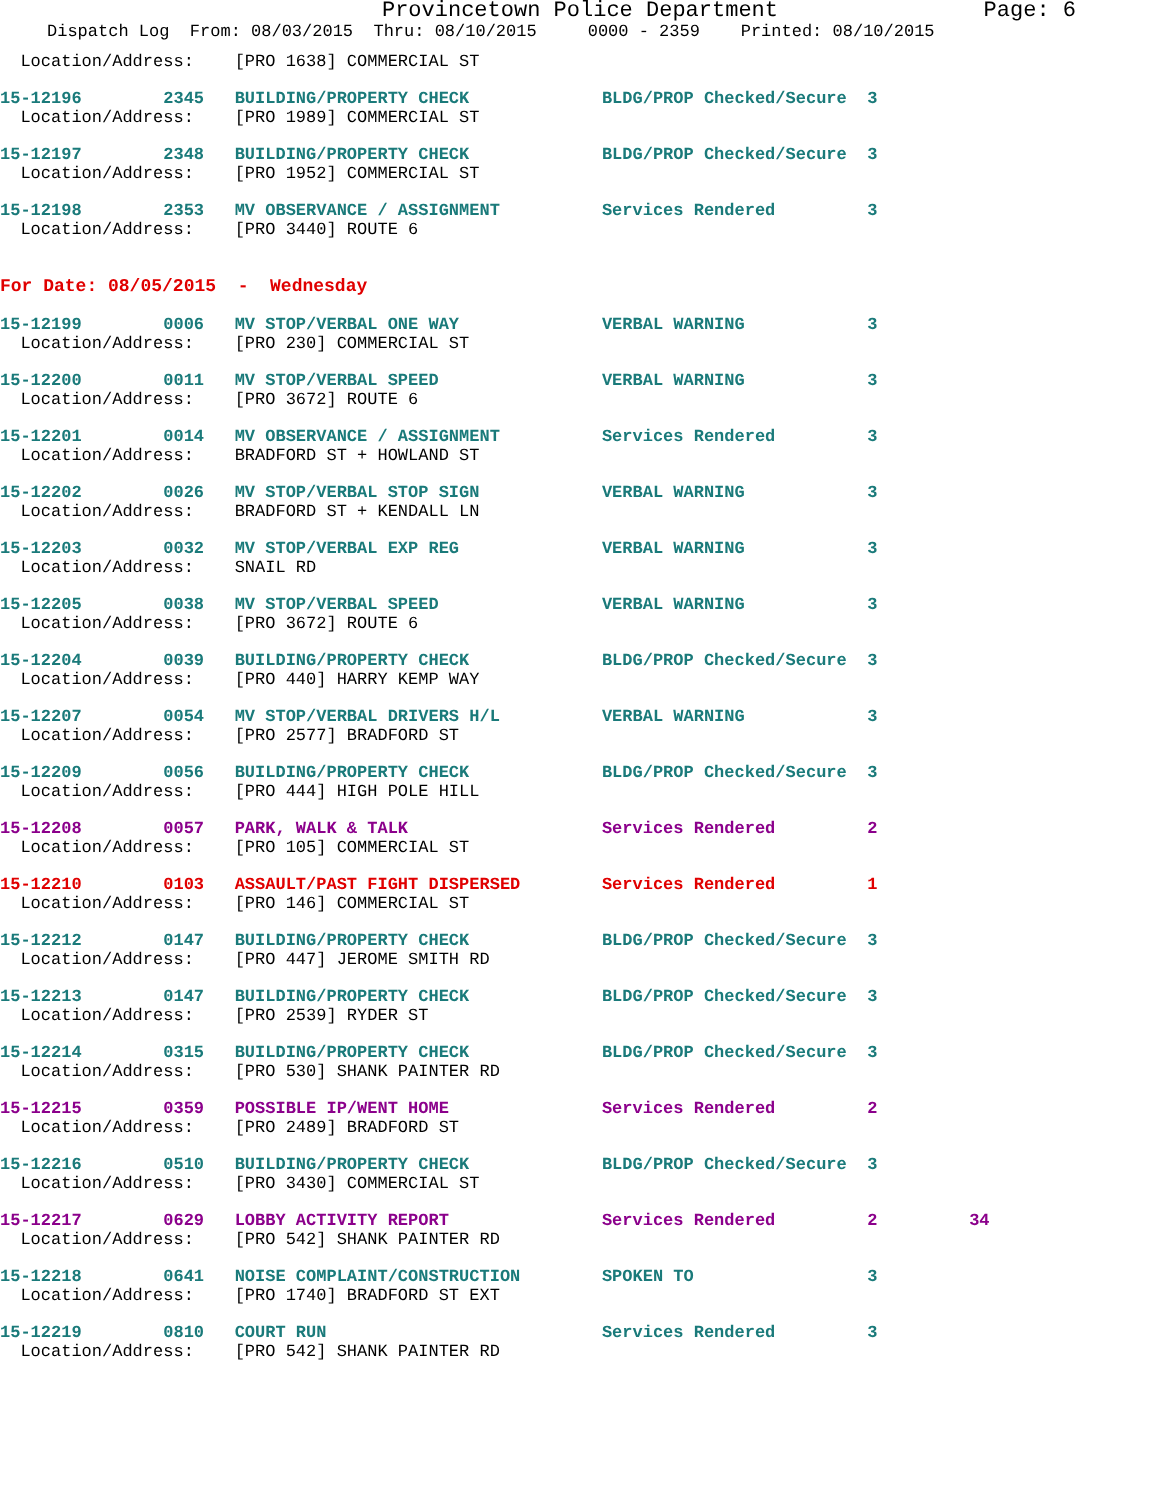Provincetown Police Department Page: 6
Dispatch Log From: 08/03/2015 Thru: 08/10/2015 0000 - 2359 Printed: 08/10/2015
  Location/Address:    [PRO 1638] COMMERCIAL ST
15-12196        2345   BUILDING/PROPERTY CHECK             BLDG/PROP Checked/Secure  3
  Location/Address:    [PRO 1989] COMMERCIAL ST
15-12197        2348   BUILDING/PROPERTY CHECK             BLDG/PROP Checked/Secure  3
  Location/Address:    [PRO 1952] COMMERCIAL ST
15-12198        2353   MV OBSERVANCE / ASSIGNMENT          Services Rendered         3
  Location/Address:    [PRO 3440] ROUTE 6
For Date: 08/05/2015  -  Wednesday
15-12199        0006   MV STOP/VERBAL ONE WAY              VERBAL WARNING            3
  Location/Address:    [PRO 230] COMMERCIAL ST
15-12200        0011   MV STOP/VERBAL SPEED                VERBAL WARNING            3
  Location/Address:    [PRO 3672] ROUTE 6
15-12201        0014   MV OBSERVANCE / ASSIGNMENT          Services Rendered         3
  Location/Address:    BRADFORD ST + HOWLAND ST
15-12202        0026   MV STOP/VERBAL STOP SIGN            VERBAL WARNING            3
  Location/Address:    BRADFORD ST + KENDALL LN
15-12203        0032   MV STOP/VERBAL EXP REG              VERBAL WARNING            3
  Location/Address:    SNAIL RD
15-12205        0038   MV STOP/VERBAL SPEED                VERBAL WARNING            3
  Location/Address:    [PRO 3672] ROUTE 6
15-12204        0039   BUILDING/PROPERTY CHECK             BLDG/PROP Checked/Secure  3
  Location/Address:    [PRO 440] HARRY KEMP WAY
15-12207        0054   MV STOP/VERBAL DRIVERS H/L          VERBAL WARNING            3
  Location/Address:    [PRO 2577] BRADFORD ST
15-12209        0056   BUILDING/PROPERTY CHECK             BLDG/PROP Checked/Secure  3
  Location/Address:    [PRO 444] HIGH POLE HILL
15-12208        0057   PARK, WALK & TALK                   Services Rendered         2
  Location/Address:    [PRO 105] COMMERCIAL ST
15-12210        0103   ASSAULT/PAST FIGHT DISPERSED        Services Rendered         1
  Location/Address:    [PRO 146] COMMERCIAL ST
15-12212        0147   BUILDING/PROPERTY CHECK             BLDG/PROP Checked/Secure  3
  Location/Address:    [PRO 447] JEROME SMITH RD
15-12213        0147   BUILDING/PROPERTY CHECK             BLDG/PROP Checked/Secure  3
  Location/Address:    [PRO 2539] RYDER ST
15-12214        0315   BUILDING/PROPERTY CHECK             BLDG/PROP Checked/Secure  3
  Location/Address:    [PRO 530] SHANK PAINTER RD
15-12215        0359   POSSIBLE IP/WENT HOME               Services Rendered         2
  Location/Address:    [PRO 2489] BRADFORD ST
15-12216        0510   BUILDING/PROPERTY CHECK             BLDG/PROP Checked/Secure  3
  Location/Address:    [PRO 3430] COMMERCIAL ST
15-12217        0629   LOBBY ACTIVITY REPORT               Services Rendered         2         34
  Location/Address:    [PRO 542] SHANK PAINTER RD
15-12218        0641   NOISE COMPLAINT/CONSTRUCTION        SPOKEN TO                 3
  Location/Address:    [PRO 1740] BRADFORD ST EXT
15-12219        0810   COURT RUN                           Services Rendered         3
  Location/Address:    [PRO 542] SHANK PAINTER RD